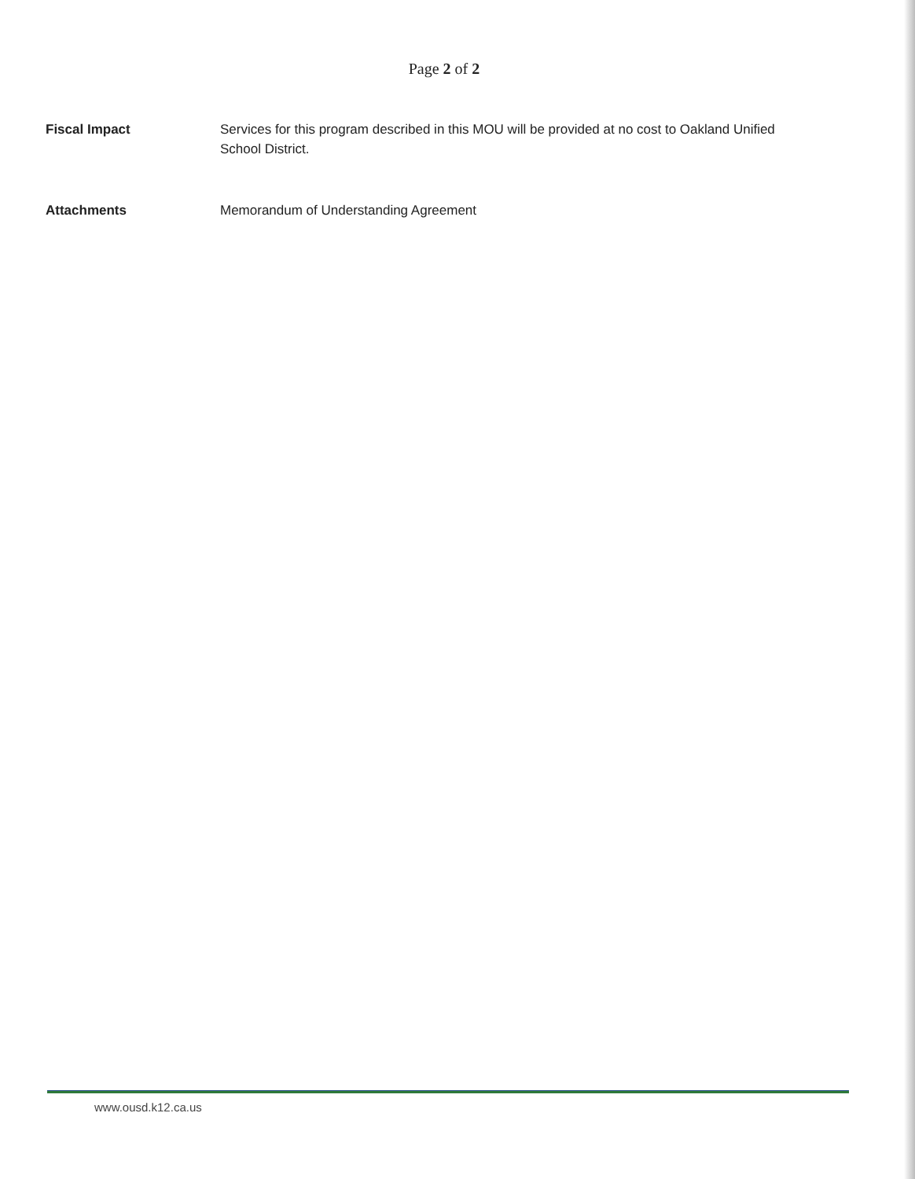Page 2 of 2
Fiscal Impact Services for this program described in this MOU will be provided at no cost to Oakland Unified School District.
Attachments Memorandum of Understanding Agreement
www.ousd.k12.ca.us